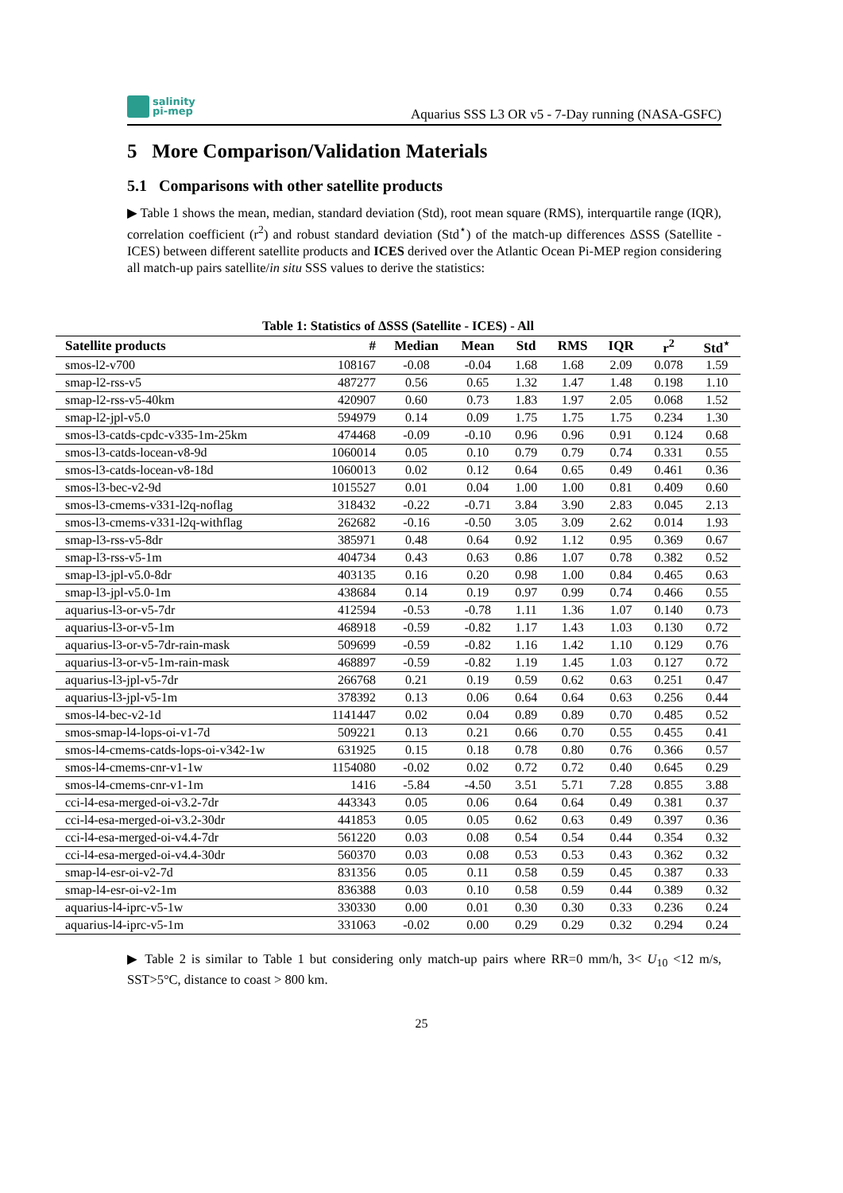salinity
pi-mep
Aquarius SSS L3 OR v5 - 7-Day running (NASA-GSFC)
5 More Comparison/Validation Materials
5.1 Comparisons with other satellite products
▶ Table 1 shows the mean, median, standard deviation (Std), root mean square (RMS), interquartile range (IQR), correlation coefficient (r<sup>2</sup>) and robust standard deviation (Std<sup>⋆</sup>) of the match-up differences ΔSSS (Satellite - ICES) between different satellite products and ICES derived over the Atlantic Ocean Pi-MEP region considering all match-up pairs satellite/in situ SSS values to derive the statistics:
Table 1: Statistics of ΔSSS (Satellite - ICES) - All
| Satellite products | # | Median | Mean | Std | RMS | IQR | r<sup>2</sup> | Std<sup>⋆</sup> |
| --- | --- | --- | --- | --- | --- | --- | --- | --- |
| smos-l2-v700 | 108167 | -0.08 | -0.04 | 1.68 | 1.68 | 2.09 | 0.078 | 1.59 |
| smap-l2-rss-v5 | 487277 | 0.56 | 0.65 | 1.32 | 1.47 | 1.48 | 0.198 | 1.10 |
| smap-l2-rss-v5-40km | 420907 | 0.60 | 0.73 | 1.83 | 1.97 | 2.05 | 0.068 | 1.52 |
| smap-l2-jpl-v5.0 | 594979 | 0.14 | 0.09 | 1.75 | 1.75 | 1.75 | 0.234 | 1.30 |
| smos-l3-catds-cpdc-v335-1m-25km | 474468 | -0.09 | -0.10 | 0.96 | 0.96 | 0.91 | 0.124 | 0.68 |
| smos-l3-catds-locean-v8-9d | 1060014 | 0.05 | 0.10 | 0.79 | 0.79 | 0.74 | 0.331 | 0.55 |
| smos-l3-catds-locean-v8-18d | 1060013 | 0.02 | 0.12 | 0.64 | 0.65 | 0.49 | 0.461 | 0.36 |
| smos-l3-bec-v2-9d | 1015527 | 0.01 | 0.04 | 1.00 | 1.00 | 0.81 | 0.409 | 0.60 |
| smos-l3-cmems-v331-l2q-noflag | 318432 | -0.22 | -0.71 | 3.84 | 3.90 | 2.83 | 0.045 | 2.13 |
| smos-l3-cmems-v331-l2q-withflag | 262682 | -0.16 | -0.50 | 3.05 | 3.09 | 2.62 | 0.014 | 1.93 |
| smap-l3-rss-v5-8dr | 385971 | 0.48 | 0.64 | 0.92 | 1.12 | 0.95 | 0.369 | 0.67 |
| smap-l3-rss-v5-1m | 404734 | 0.43 | 0.63 | 0.86 | 1.07 | 0.78 | 0.382 | 0.52 |
| smap-l3-jpl-v5.0-8dr | 403135 | 0.16 | 0.20 | 0.98 | 1.00 | 0.84 | 0.465 | 0.63 |
| smap-l3-jpl-v5.0-1m | 438684 | 0.14 | 0.19 | 0.97 | 0.99 | 0.74 | 0.466 | 0.55 |
| aquarius-l3-or-v5-7dr | 412594 | -0.53 | -0.78 | 1.11 | 1.36 | 1.07 | 0.140 | 0.73 |
| aquarius-l3-or-v5-1m | 468918 | -0.59 | -0.82 | 1.17 | 1.43 | 1.03 | 0.130 | 0.72 |
| aquarius-l3-or-v5-7dr-rain-mask | 509699 | -0.59 | -0.82 | 1.16 | 1.42 | 1.10 | 0.129 | 0.76 |
| aquarius-l3-or-v5-1m-rain-mask | 468897 | -0.59 | -0.82 | 1.19 | 1.45 | 1.03 | 0.127 | 0.72 |
| aquarius-l3-jpl-v5-7dr | 266768 | 0.21 | 0.19 | 0.59 | 0.62 | 0.63 | 0.251 | 0.47 |
| aquarius-l3-jpl-v5-1m | 378392 | 0.13 | 0.06 | 0.64 | 0.64 | 0.63 | 0.256 | 0.44 |
| smos-l4-bec-v2-1d | 1141447 | 0.02 | 0.04 | 0.89 | 0.89 | 0.70 | 0.485 | 0.52 |
| smos-smap-l4-lops-oi-v1-7d | 509221 | 0.13 | 0.21 | 0.66 | 0.70 | 0.55 | 0.455 | 0.41 |
| smos-l4-cmems-catds-lops-oi-v342-1w | 631925 | 0.15 | 0.18 | 0.78 | 0.80 | 0.76 | 0.366 | 0.57 |
| smos-l4-cmems-cnr-v1-1w | 1154080 | -0.02 | 0.02 | 0.72 | 0.72 | 0.40 | 0.645 | 0.29 |
| smos-l4-cmems-cnr-v1-1m | 1416 | -5.84 | -4.50 | 3.51 | 5.71 | 7.28 | 0.855 | 3.88 |
| cci-l4-esa-merged-oi-v3.2-7dr | 443343 | 0.05 | 0.06 | 0.64 | 0.64 | 0.49 | 0.381 | 0.37 |
| cci-l4-esa-merged-oi-v3.2-30dr | 441853 | 0.05 | 0.05 | 0.62 | 0.63 | 0.49 | 0.397 | 0.36 |
| cci-l4-esa-merged-oi-v4.4-7dr | 561220 | 0.03 | 0.08 | 0.54 | 0.54 | 0.44 | 0.354 | 0.32 |
| cci-l4-esa-merged-oi-v4.4-30dr | 560370 | 0.03 | 0.08 | 0.53 | 0.53 | 0.43 | 0.362 | 0.32 |
| smap-l4-esr-oi-v2-7d | 831356 | 0.05 | 0.11 | 0.58 | 0.59 | 0.45 | 0.387 | 0.33 |
| smap-l4-esr-oi-v2-1m | 836388 | 0.03 | 0.10 | 0.58 | 0.59 | 0.44 | 0.389 | 0.32 |
| aquarius-l4-iprc-v5-1w | 330330 | 0.00 | 0.01 | 0.30 | 0.30 | 0.33 | 0.236 | 0.24 |
| aquarius-l4-iprc-v5-1m | 331063 | -0.02 | 0.00 | 0.29 | 0.29 | 0.32 | 0.294 | 0.24 |
▶ Table 2 is similar to Table 1 but considering only match-up pairs where RR=0 mm/h, 3< U<sub>10</sub> <12 m/s, SST>5°C, distance to coast > 800 km.
25